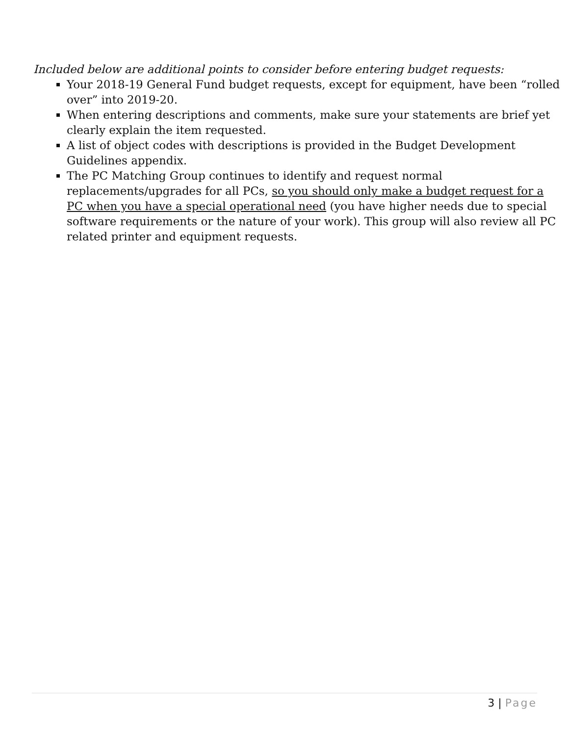Included below are additional points to consider before entering budget requests:
Your 2018-19 General Fund budget requests, except for equipment, have been “rolled over” into 2019-20.
When entering descriptions and comments, make sure your statements are brief yet clearly explain the item requested.
A list of object codes with descriptions is provided in the Budget Development Guidelines appendix.
The PC Matching Group continues to identify and request normal replacements/upgrades for all PCs, so you should only make a budget request for a PC when you have a special operational need (you have higher needs due to special software requirements or the nature of your work). This group will also review all PC related printer and equipment requests.
3 | Page